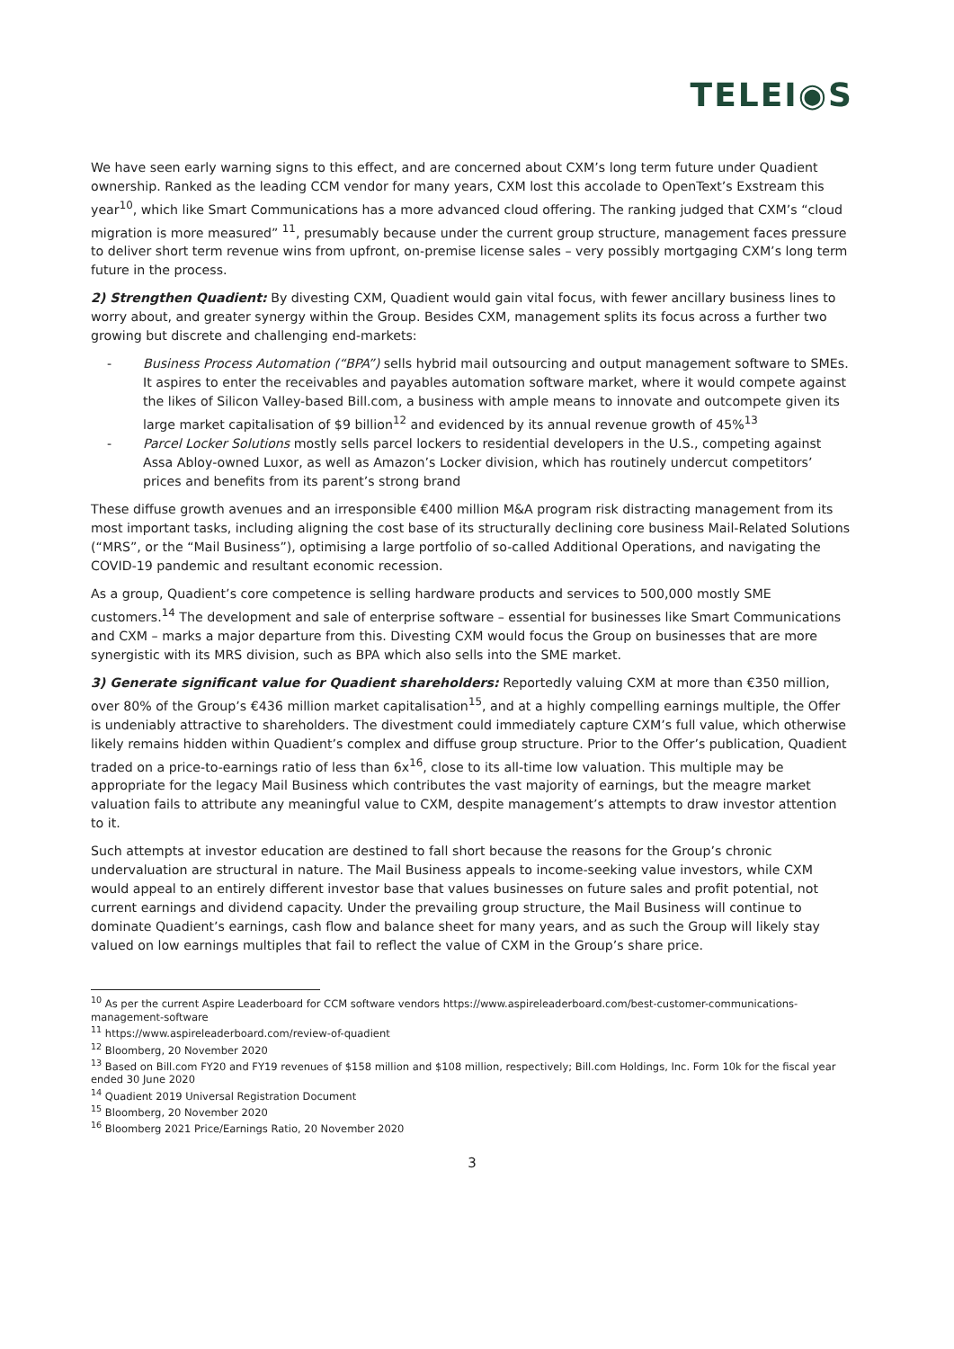TELEI◉S
We have seen early warning signs to this effect, and are concerned about CXM’s long term future under Quadient ownership. Ranked as the leading CCM vendor for many years, CXM lost this accolade to OpenText’s Exstream this year<sup>10</sup>, which like Smart Communications has a more advanced cloud offering. The ranking judged that CXM’s “cloud migration is more measured” <sup>11</sup>, presumably because under the current group structure, management faces pressure to deliver short term revenue wins from upfront, on-premise license sales – very possibly mortgaging CXM’s long term future in the process.
2) Strengthen Quadient: By divesting CXM, Quadient would gain vital focus, with fewer ancillary business lines to worry about, and greater synergy within the Group. Besides CXM, management splits its focus across a further two growing but discrete and challenging end-markets:
- Business Process Automation (“BPA”) sells hybrid mail outsourcing and output management software to SMEs. It aspires to enter the receivables and payables automation software market, where it would compete against the likes of Silicon Valley-based Bill.com, a business with ample means to innovate and outcompete given its large market capitalisation of $9 billion<sup>12</sup> and evidenced by its annual revenue growth of 45%<sup>13</sup>
- Parcel Locker Solutions mostly sells parcel lockers to residential developers in the U.S., competing against Assa Abloy-owned Luxor, as well as Amazon’s Locker division, which has routinely undercut competitors’ prices and benefits from its parent’s strong brand
These diffuse growth avenues and an irresponsible €400 million M&A program risk distracting management from its most important tasks, including aligning the cost base of its structurally declining core business Mail-Related Solutions (“MRS”, or the “Mail Business”), optimising a large portfolio of so-called Additional Operations, and navigating the COVID-19 pandemic and resultant economic recession.
As a group, Quadient’s core competence is selling hardware products and services to 500,000 mostly SME customers.<sup>14</sup> The development and sale of enterprise software – essential for businesses like Smart Communications and CXM – marks a major departure from this. Divesting CXM would focus the Group on businesses that are more synergistic with its MRS division, such as BPA which also sells into the SME market.
3) Generate significant value for Quadient shareholders: Reportedly valuing CXM at more than €350 million, over 80% of the Group’s €436 million market capitalisation<sup>15</sup>, and at a highly compelling earnings multiple, the Offer is undeniably attractive to shareholders. The divestment could immediately capture CXM’s full value, which otherwise likely remains hidden within Quadient’s complex and diffuse group structure. Prior to the Offer’s publication, Quadient traded on a price-to-earnings ratio of less than 6x<sup>16</sup>, close to its all-time low valuation. This multiple may be appropriate for the legacy Mail Business which contributes the vast majority of earnings, but the meagre market valuation fails to attribute any meaningful value to CXM, despite management’s attempts to draw investor attention to it.
Such attempts at investor education are destined to fall short because the reasons for the Group’s chronic undervaluation are structural in nature. The Mail Business appeals to income-seeking value investors, while CXM would appeal to an entirely different investor base that values businesses on future sales and profit potential, not current earnings and dividend capacity. Under the prevailing group structure, the Mail Business will continue to dominate Quadient’s earnings, cash flow and balance sheet for many years, and as such the Group will likely stay valued on low earnings multiples that fail to reflect the value of CXM in the Group’s share price.
<sup>10</sup> As per the current Aspire Leaderboard for CCM software vendors https://www.aspireleaderboard.com/best-customer-communications-management-software
<sup>11</sup> https://www.aspireleaderboard.com/review-of-quadient
<sup>12</sup> Bloomberg, 20 November 2020
<sup>13</sup> Based on Bill.com FY20 and FY19 revenues of $158 million and $108 million, respectively; Bill.com Holdings, Inc. Form 10k for the fiscal year ended 30 June 2020
<sup>14</sup> Quadient 2019 Universal Registration Document
<sup>15</sup> Bloomberg, 20 November 2020
<sup>16</sup> Bloomberg 2021 Price/Earnings Ratio, 20 November 2020
3